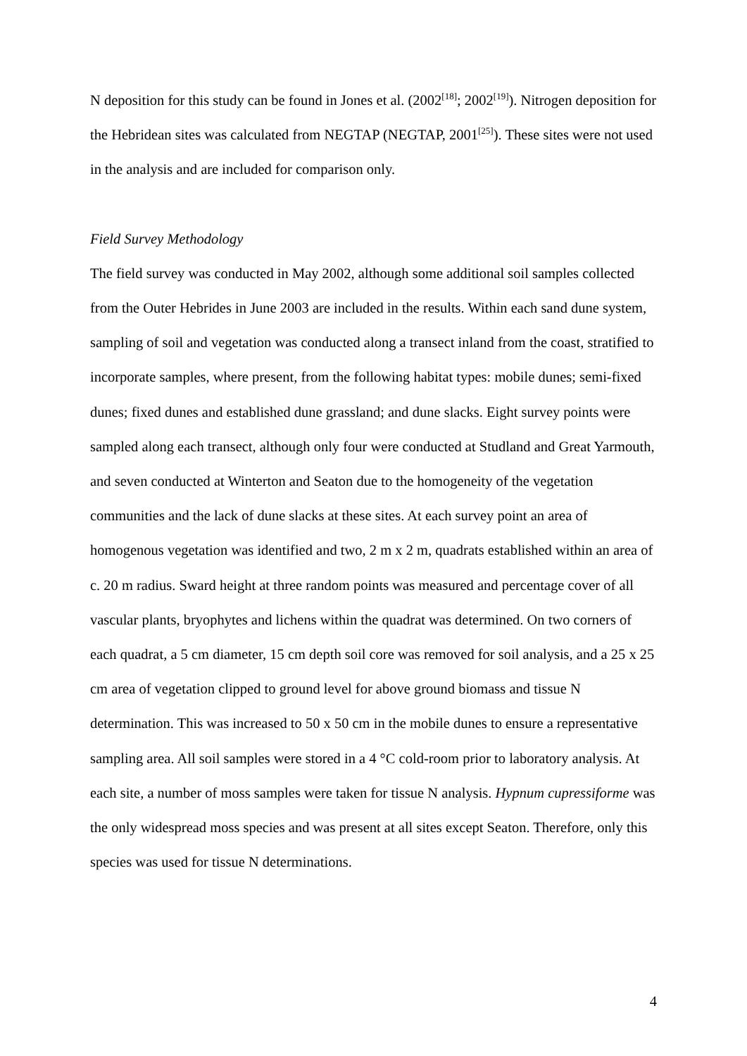N deposition for this study can be found in Jones et al. (2002<sup>[18]</sup>; 2002<sup>[19]</sup>). Nitrogen deposition for the Hebridean sites was calculated from NEGTAP (NEGTAP, 2001<sup>[25]</sup>). These sites were not used in the analysis and are included for comparison only.
Field Survey Methodology
The field survey was conducted in May 2002, although some additional soil samples collected from the Outer Hebrides in June 2003 are included in the results. Within each sand dune system, sampling of soil and vegetation was conducted along a transect inland from the coast, stratified to incorporate samples, where present, from the following habitat types: mobile dunes; semi-fixed dunes; fixed dunes and established dune grassland; and dune slacks. Eight survey points were sampled along each transect, although only four were conducted at Studland and Great Yarmouth, and seven conducted at Winterton and Seaton due to the homogeneity of the vegetation communities and the lack of dune slacks at these sites. At each survey point an area of homogenous vegetation was identified and two, 2 m x 2 m, quadrats established within an area of c. 20 m radius. Sward height at three random points was measured and percentage cover of all vascular plants, bryophytes and lichens within the quadrat was determined. On two corners of each quadrat, a 5 cm diameter, 15 cm depth soil core was removed for soil analysis, and a 25 x 25 cm area of vegetation clipped to ground level for above ground biomass and tissue N determination. This was increased to 50 x 50 cm in the mobile dunes to ensure a representative sampling area. All soil samples were stored in a 4 °C cold-room prior to laboratory analysis. At each site, a number of moss samples were taken for tissue N analysis. Hypnum cupressiforme was the only widespread moss species and was present at all sites except Seaton. Therefore, only this species was used for tissue N determinations.
4